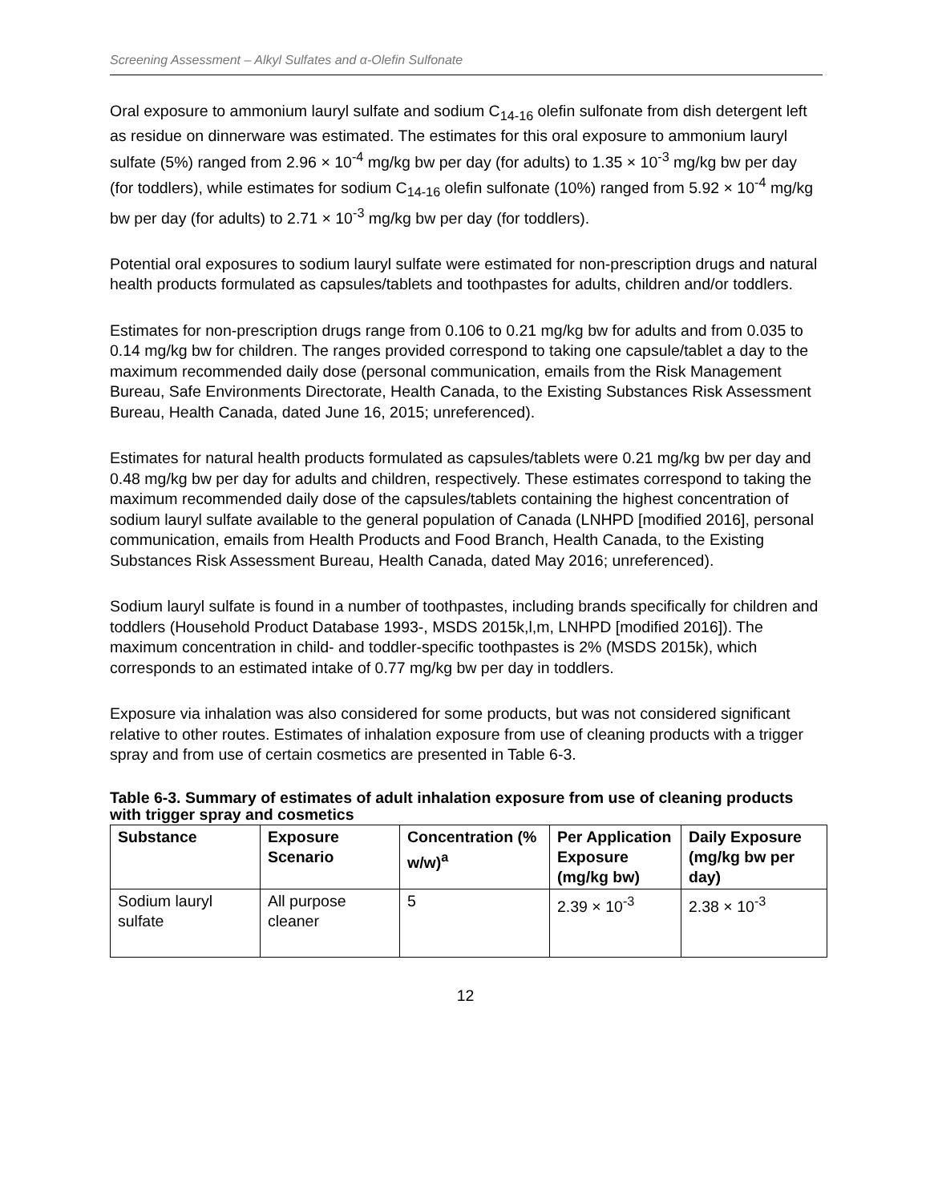Screening Assessment – Alkyl Sulfates and α-Olefin Sulfonate
Oral exposure to ammonium lauryl sulfate and sodium C<sub>14-16</sub> olefin sulfonate from dish detergent left as residue on dinnerware was estimated. The estimates for this oral exposure to ammonium lauryl sulfate (5%) ranged from 2.96 × 10<sup>-4</sup> mg/kg bw per day (for adults) to 1.35 × 10<sup>-3</sup> mg/kg bw per day (for toddlers), while estimates for sodium C<sub>14-16</sub> olefin sulfonate (10%) ranged from 5.92 × 10<sup>-4</sup> mg/kg bw per day (for adults) to 2.71 × 10<sup>-3</sup> mg/kg bw per day (for toddlers).
Potential oral exposures to sodium lauryl sulfate were estimated for non-prescription drugs and natural health products formulated as capsules/tablets and toothpastes for adults, children and/or toddlers.
Estimates for non-prescription drugs range from 0.106 to 0.21 mg/kg bw for adults and from 0.035 to 0.14 mg/kg bw for children. The ranges provided correspond to taking one capsule/tablet a day to the maximum recommended daily dose (personal communication, emails from the Risk Management Bureau, Safe Environments Directorate, Health Canada, to the Existing Substances Risk Assessment Bureau, Health Canada, dated June 16, 2015; unreferenced).
Estimates for natural health products formulated as capsules/tablets were 0.21 mg/kg bw per day and 0.48 mg/kg bw per day for adults and children, respectively. These estimates correspond to taking the maximum recommended daily dose of the capsules/tablets containing the highest concentration of sodium lauryl sulfate available to the general population of Canada (LNHPD [modified 2016], personal communication, emails from Health Products and Food Branch, Health Canada, to the Existing Substances Risk Assessment Bureau, Health Canada, dated May 2016; unreferenced).
Sodium lauryl sulfate is found in a number of toothpastes, including brands specifically for children and toddlers (Household Product Database 1993-, MSDS 2015k,l,m, LNHPD [modified 2016]). The maximum concentration in child- and toddler-specific toothpastes is 2% (MSDS 2015k), which corresponds to an estimated intake of 0.77 mg/kg bw per day in toddlers.
Exposure via inhalation was also considered for some products, but was not considered significant relative to other routes. Estimates of inhalation exposure from use of cleaning products with a trigger spray and from use of certain cosmetics are presented in Table 6-3.
Table 6-3. Summary of estimates of adult inhalation exposure from use of cleaning products with trigger spray and cosmetics
| Substance | Exposure Scenario | Concentration (% w/w)<sup>a</sup> | Per Application Exposure (mg/kg bw) | Daily Exposure (mg/kg bw per day) |
| --- | --- | --- | --- | --- |
| Sodium lauryl sulfate | All purpose cleaner | 5 | 2.39 × 10<sup>-3</sup> | 2.38 × 10<sup>-3</sup> |
12